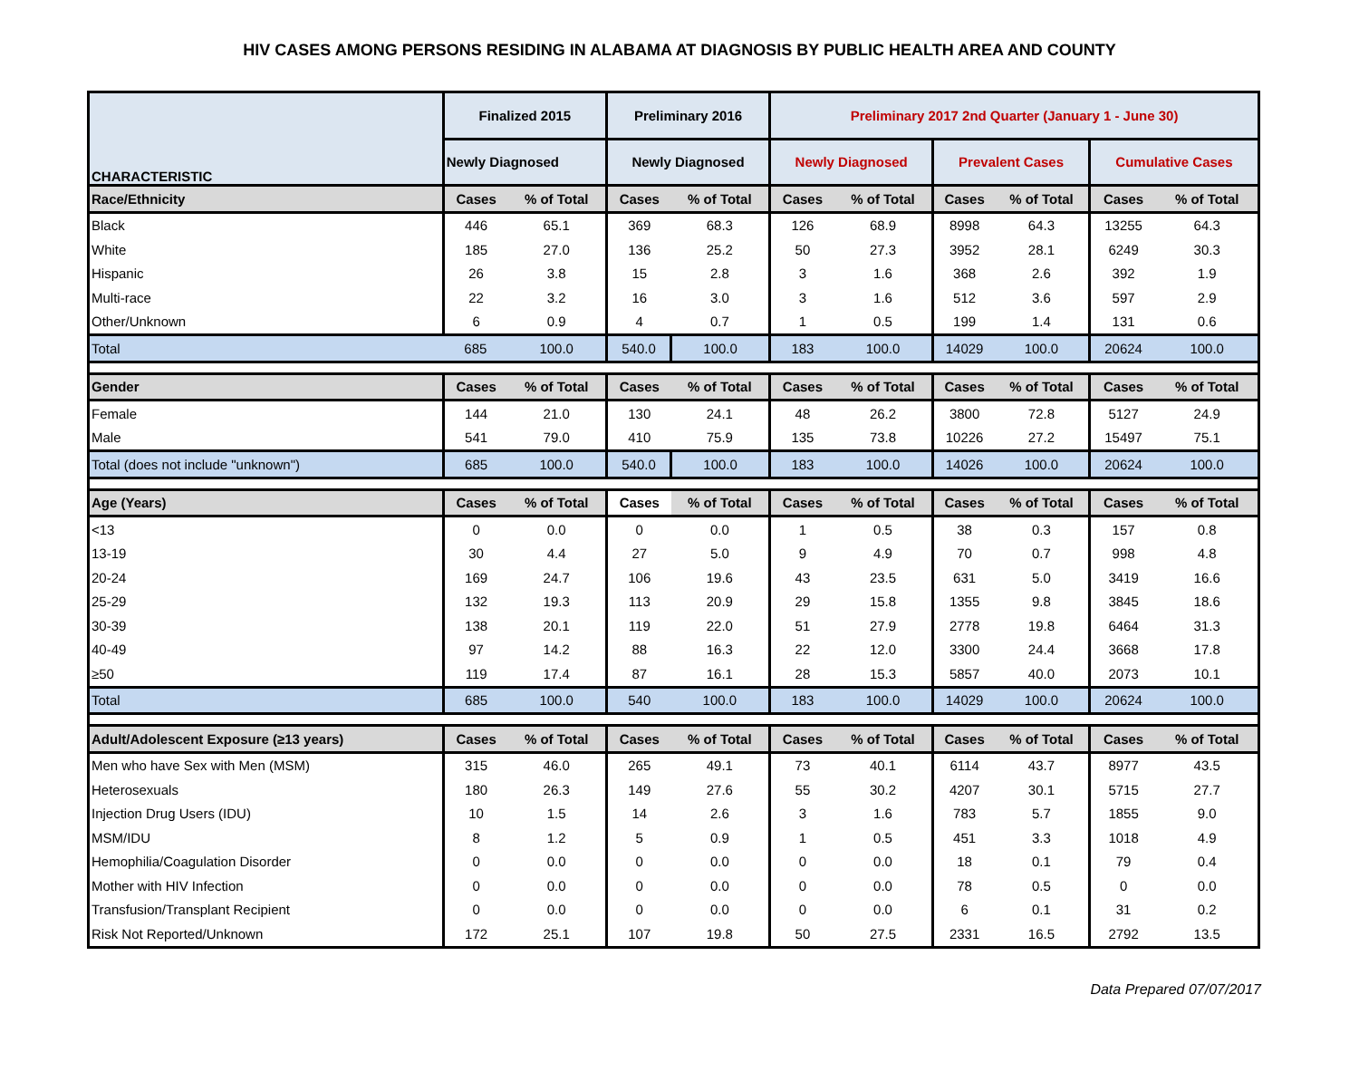HIV CASES AMONG PERSONS RESIDING IN ALABAMA AT DIAGNOSIS BY PUBLIC HEALTH AREA AND COUNTY
| CHARACTERISTIC | Finalized 2015 | | Preliminary 2016 | | Preliminary 2017 2nd Quarter (January 1 - June 30) | | | | | |
| --- | --- | --- | --- | --- | --- | --- | --- | --- | --- | --- |
| | Newly Diagnosed | | Newly Diagnosed | | Newly Diagnosed | | Prevalent Cases | | Cumulative Cases | |
| Race/Ethnicity | Cases | % of Total | Cases | % of Total | Cases | % of Total | Cases | % of Total | Cases | % of Total |
| Black | 446 | 65.1 | 369 | 68.3 | 126 | 68.9 | 8998 | 64.3 | 13255 | 64.3 |
| White | 185 | 27.0 | 136 | 25.2 | 50 | 27.3 | 3952 | 28.1 | 6249 | 30.3 |
| Hispanic | 26 | 3.8 | 15 | 2.8 | 3 | 1.6 | 368 | 2.6 | 392 | 1.9 |
| Multi-race | 22 | 3.2 | 16 | 3.0 | 3 | 1.6 | 512 | 3.6 | 597 | 2.9 |
| Other/Unknown | 6 | 0.9 | 4 | 0.7 | 1 | 0.5 | 199 | 1.4 | 131 | 0.6 |
| Total | 685 | 100.0 | 540.0 | 100.0 | 183 | 100.0 | 14029 | 100.0 | 20624 | 100.0 |
| Gender | Cases | % of Total | Cases | % of Total | Cases | % of Total | Cases | % of Total | Cases | % of Total |
| Female | 144 | 21.0 | 130 | 24.1 | 48 | 26.2 | 3800 | 72.8 | 5127 | 24.9 |
| Male | 541 | 79.0 | 410 | 75.9 | 135 | 73.8 | 10226 | 27.2 | 15497 | 75.1 |
| Total (does not include "unknown") | 685 | 100.0 | 540.0 | 100.0 | 183 | 100.0 | 14026 | 100.0 | 20624 | 100.0 |
| Age (Years) | Cases | % of Total | Cases | % of Total | Cases | % of Total | Cases | % of Total | Cases | % of Total |
| <13 | 0 | 0.0 | 0 | 0.0 | 1 | 0.5 | 38 | 0.3 | 157 | 0.8 |
| 13-19 | 30 | 4.4 | 27 | 5.0 | 9 | 4.9 | 70 | 0.7 | 998 | 4.8 |
| 20-24 | 169 | 24.7 | 106 | 19.6 | 43 | 23.5 | 631 | 5.0 | 3419 | 16.6 |
| 25-29 | 132 | 19.3 | 113 | 20.9 | 29 | 15.8 | 1355 | 9.8 | 3845 | 18.6 |
| 30-39 | 138 | 20.1 | 119 | 22.0 | 51 | 27.9 | 2778 | 19.8 | 6464 | 31.3 |
| 40-49 | 97 | 14.2 | 88 | 16.3 | 22 | 12.0 | 3300 | 24.4 | 3668 | 17.8 |
| ≥50 | 119 | 17.4 | 87 | 16.1 | 28 | 15.3 | 5857 | 40.0 | 2073 | 10.1 |
| Total | 685 | 100.0 | 540 | 100.0 | 183 | 100.0 | 14029 | 100.0 | 20624 | 100.0 |
| Adult/Adolescent Exposure (≥13 years) | Cases | % of Total | Cases | % of Total | Cases | % of Total | Cases | % of Total | Cases | % of Total |
| Men who have Sex with Men (MSM) | 315 | 46.0 | 265 | 49.1 | 73 | 40.1 | 6114 | 43.7 | 8977 | 43.5 |
| Heterosexuals | 180 | 26.3 | 149 | 27.6 | 55 | 30.2 | 4207 | 30.1 | 5715 | 27.7 |
| Injection Drug Users (IDU) | 10 | 1.5 | 14 | 2.6 | 3 | 1.6 | 783 | 5.7 | 1855 | 9.0 |
| MSM/IDU | 8 | 1.2 | 5 | 0.9 | 1 | 0.5 | 451 | 3.3 | 1018 | 4.9 |
| Hemophilia/Coagulation Disorder | 0 | 0.0 | 0 | 0.0 | 0 | 0.0 | 18 | 0.1 | 79 | 0.4 |
| Mother with HIV Infection | 0 | 0.0 | 0 | 0.0 | 0 | 0.0 | 78 | 0.5 | 0 | 0.0 |
| Transfusion/Transplant Recipient | 0 | 0.0 | 0 | 0.0 | 0 | 0.0 | 6 | 0.1 | 31 | 0.2 |
| Risk Not Reported/Unknown | 172 | 25.1 | 107 | 19.8 | 50 | 27.5 | 2331 | 16.5 | 2792 | 13.5 |
Data Prepared 07/07/2017